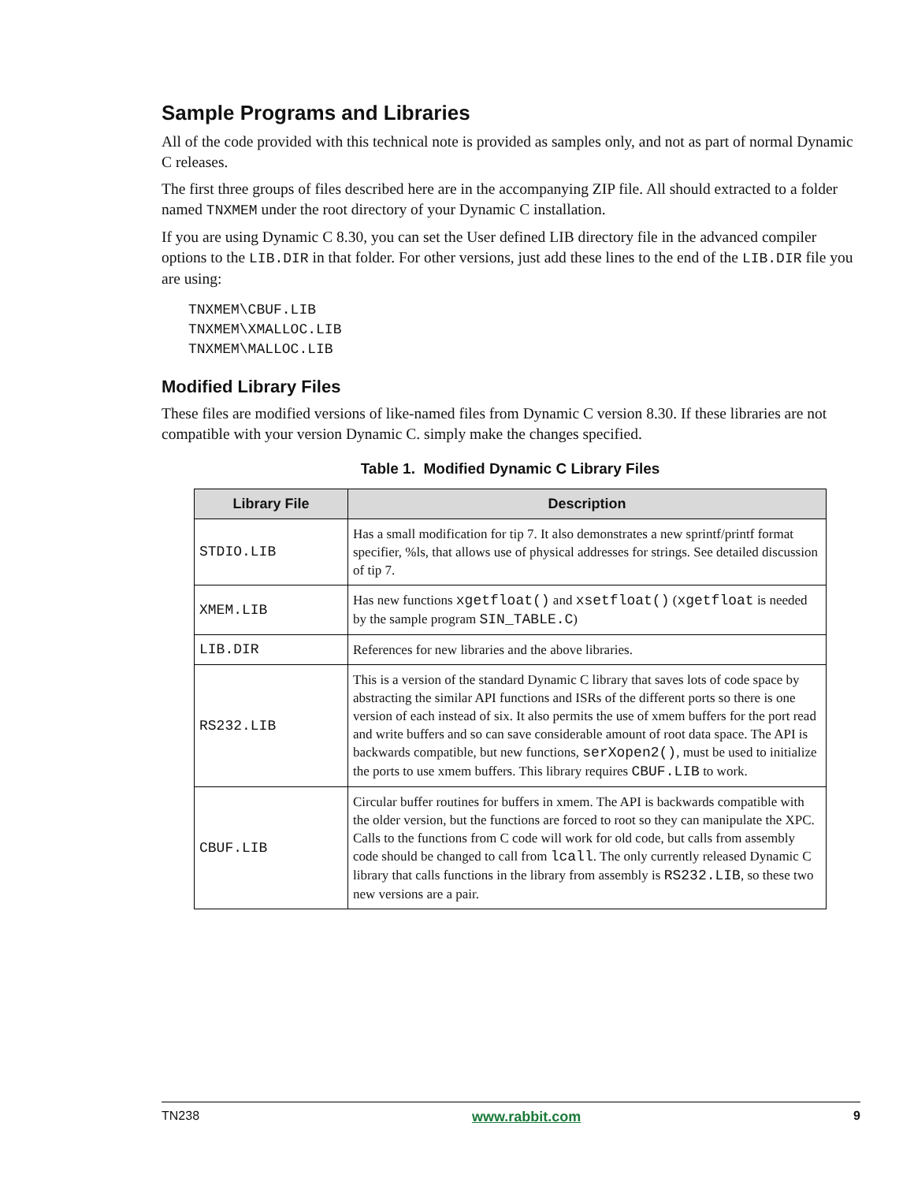Sample Programs and Libraries
All of the code provided with this technical note is provided as samples only, and not as part of normal Dynamic C releases.
The first three groups of files described here are in the accompanying ZIP file. All should extracted to a folder named TNXMEM under the root directory of your Dynamic C installation.
If you are using Dynamic C 8.30, you can set the User defined LIB directory file in the advanced compiler options to the LIB.DIR in that folder. For other versions, just add these lines to the end of the LIB.DIR file you are using:
TNXMEM\CBUF.LIB
TNXMEM\XMALLOC.LIB
TNXMEM\MALLOC.LIB
Modified Library Files
These files are modified versions of like-named files from Dynamic C version 8.30. If these libraries are not compatible with your version Dynamic C. simply make the changes specified.
Table 1. Modified Dynamic C Library Files
| Library File | Description |
| --- | --- |
| STDIO.LIB | Has a small modification for tip 7. It also demonstrates a new sprintf/printf format specifier, %ls, that allows use of physical addresses for strings. See detailed discussion of tip 7. |
| XMEM.LIB | Has new functions xgetfloat() and xsetfloat() ( xgetfloat is needed by the sample program SIN_TABLE.C ) |
| LIB.DIR | References for new libraries and the above libraries. |
| RS232.LIB | This is a version of the standard Dynamic C library that saves lots of code space by abstracting the similar API functions and ISRs of the different ports so there is one version of each instead of six. It also permits the use of xmem buffers for the port read and write buffers and so can save considerable amount of root data space. The API is backwards compatible, but new functions, serXopen2() , must be used to initialize the ports to use xmem buffers. This library requires CBUF.LIB to work. |
| CBUF.LIB | Circular buffer routines for buffers in xmem. The API is backwards compatible with the older version, but the functions are forced to root so they can manipulate the XPC. Calls to the functions from C code will work for old code, but calls from assembly code should be changed to call from lcall . The only currently released Dynamic C library that calls functions in the library from assembly is RS232.LIB , so these two new versions are a pair. |
TN238 www.rabbit.com 9